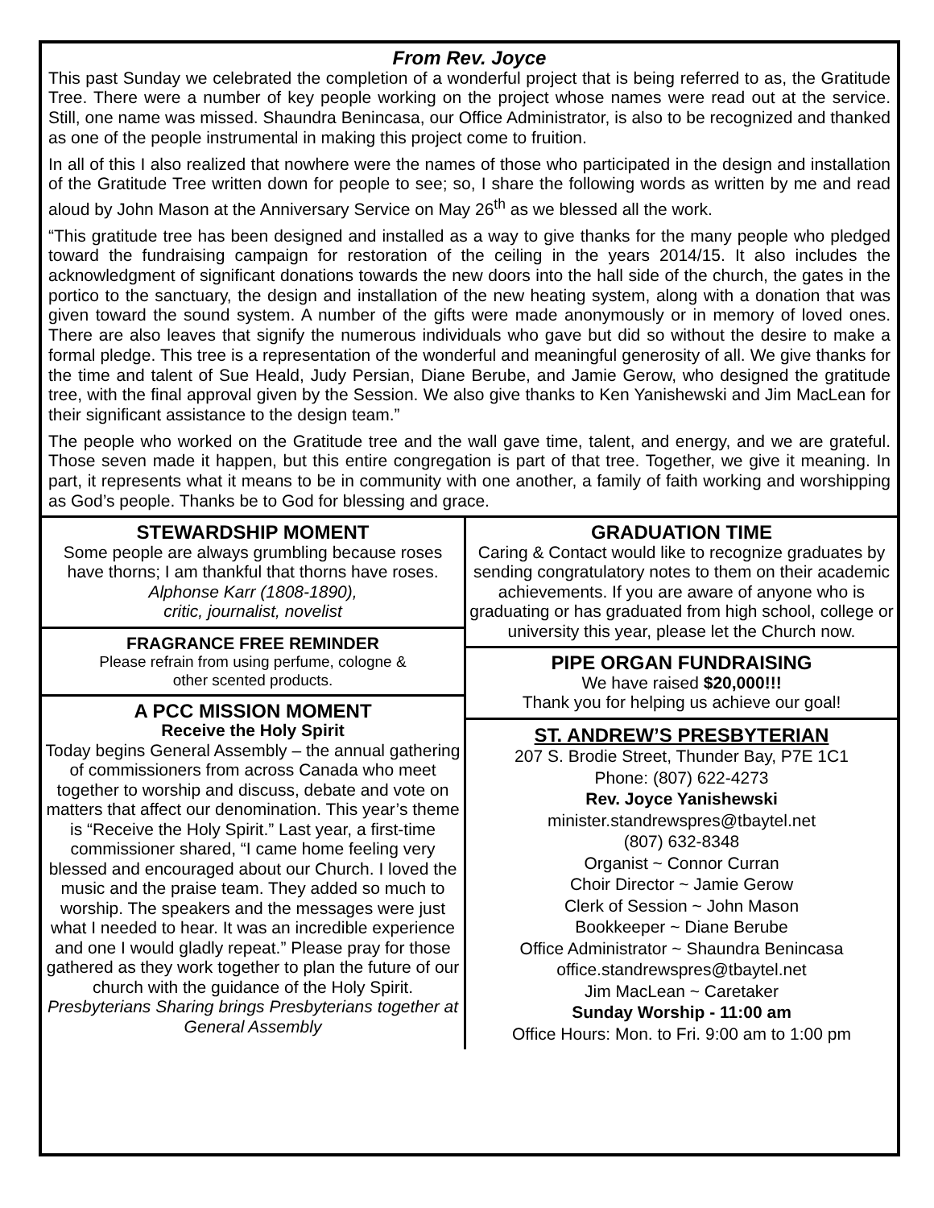From Rev. Joyce
This past Sunday we celebrated the completion of a wonderful project that is being referred to as, the Gratitude Tree. There were a number of key people working on the project whose names were read out at the service. Still, one name was missed. Shaundra Benincasa, our Office Administrator, is also to be recognized and thanked as one of the people instrumental in making this project come to fruition.
In all of this I also realized that nowhere were the names of those who participated in the design and installation of the Gratitude Tree written down for people to see; so, I share the following words as written by me and read aloud by John Mason at the Anniversary Service on May 26<sup>th</sup> as we blessed all the work.
“This gratitude tree has been designed and installed as a way to give thanks for the many people who pledged toward the fundraising campaign for restoration of the ceiling in the years 2014/15. It also includes the acknowledgment of significant donations towards the new doors into the hall side of the church, the gates in the portico to the sanctuary, the design and installation of the new heating system, along with a donation that was given toward the sound system. A number of the gifts were made anonymously or in memory of loved ones. There are also leaves that signify the numerous individuals who gave but did so without the desire to make a formal pledge. This tree is a representation of the wonderful and meaningful generosity of all. We give thanks for the time and talent of Sue Heald, Judy Persian, Diane Berube, and Jamie Gerow, who designed the gratitude tree, with the final approval given by the Session. We also give thanks to Ken Yanishewski and Jim MacLean for their significant assistance to the design team.”
The people who worked on the Gratitude tree and the wall gave time, talent, and energy, and we are grateful. Those seven made it happen, but this entire congregation is part of that tree. Together, we give it meaning. In part, it represents what it means to be in community with one another, a family of faith working and worshipping as God’s people. Thanks be to God for blessing and grace.
STEWARDSHIP MOMENT
Some people are always grumbling because roses have thorns; I am thankful that thorns have roses.
Alphonse Karr (1808-1890),
critic, journalist, novelist
FRAGRANCE FREE REMINDER
Please refrain from using perfume, cologne &
other scented products.
A PCC MISSION MOMENT
Receive the Holy Spirit
Today begins General Assembly – the annual gathering of commissioners from across Canada who meet together to worship and discuss, debate and vote on matters that affect our denomination. This year’s theme is “Receive the Holy Spirit.” Last year, a first-time commissioner shared, “I came home feeling very blessed and encouraged about our Church. I loved the music and the praise team. They added so much to worship. The speakers and the messages were just what I needed to hear. It was an incredible experience and one I would gladly repeat.” Please pray for those gathered as they work together to plan the future of our church with the guidance of the Holy Spirit.
Presbyterians Sharing brings Presbyterians together at General Assembly
GRADUATION TIME
Caring & Contact would like to recognize graduates by sending congratulatory notes to them on their academic achievements. If you are aware of anyone who is graduating or has graduated from high school, college or university this year, please let the Church now.
PIPE ORGAN FUNDRAISING
We have raised $20,000!!!
Thank you for helping us achieve our goal!
ST. ANDREW’S PRESBYTERIAN
207 S. Brodie Street, Thunder Bay, P7E 1C1
Phone: (807) 622-4273
Rev. Joyce Yanishewski
minister.standrewspres@tbaytel.net
(807) 632-8348
Organist ~ Connor Curran
Choir Director ~ Jamie Gerow
Clerk of Session ~ John Mason
Bookkeeper ~ Diane Berube
Office Administrator ~ Shaundra Benincasa
office.standrewspres@tbaytel.net
Jim MacLean ~ Caretaker
Sunday Worship - 11:00 am
Office Hours: Mon. to Fri. 9:00 am to 1:00 pm